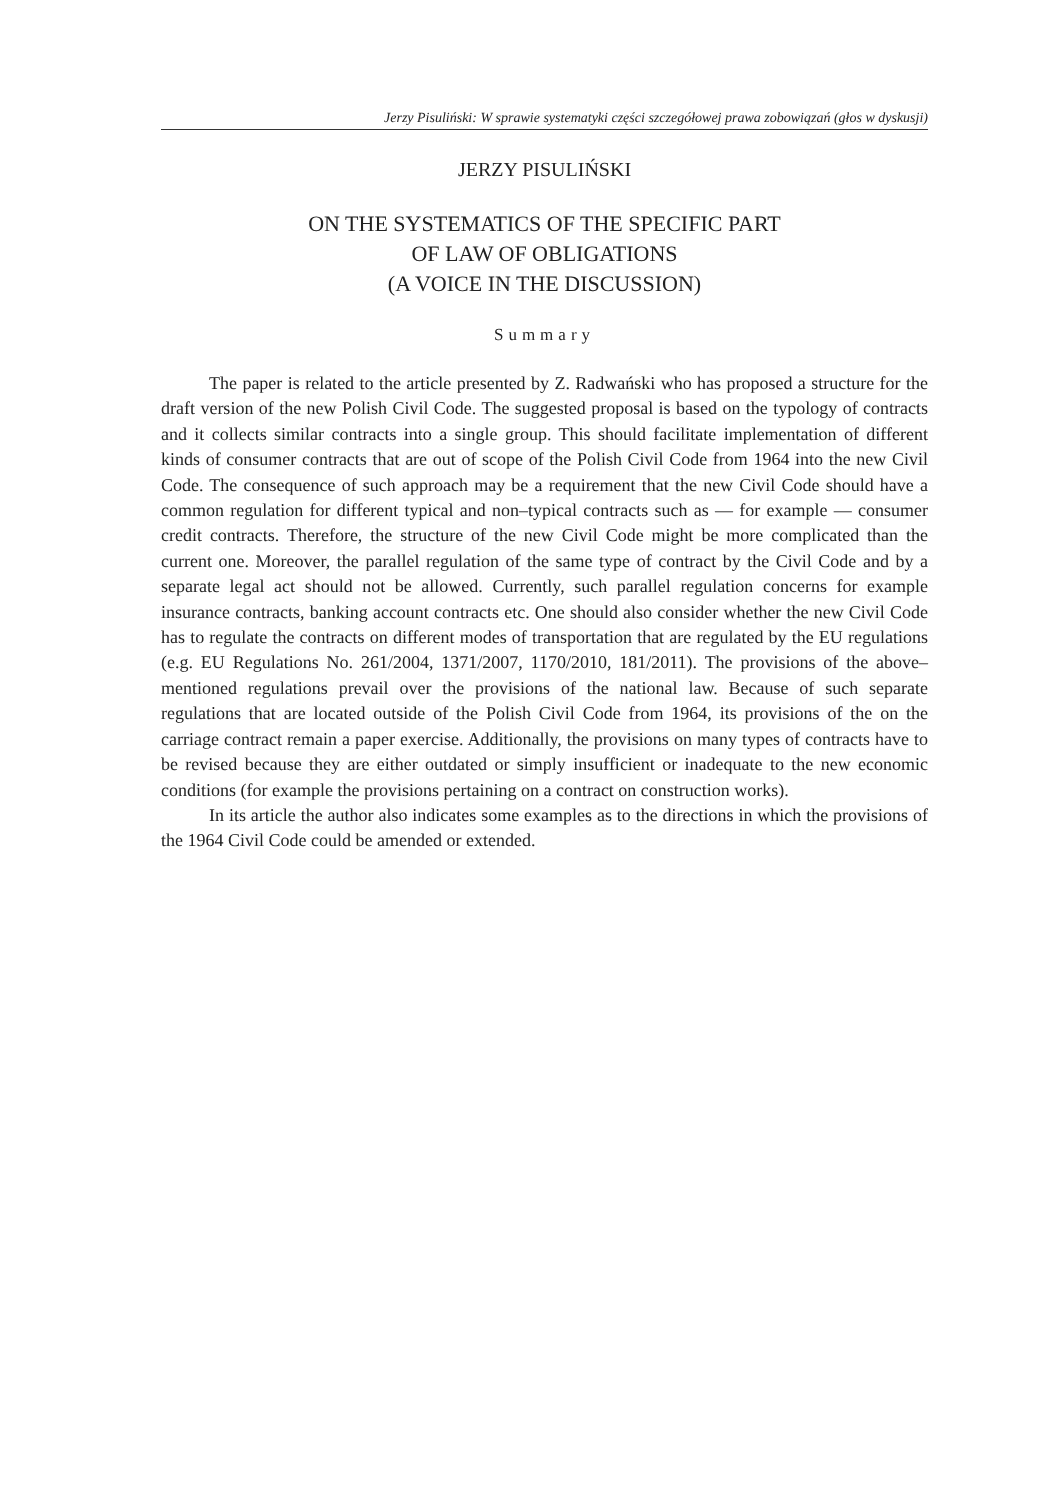Jerzy Pisuliński: W sprawie systematyki części szczegółowej prawa zobowiązań (głos w dyskusji)
JERZY PISULIŃSKI
ON THE SYSTEMATICS OF THE SPECIFIC PART
OF LAW OF OBLIGATIONS
(A VOICE IN THE DISCUSSION)
Summary
The paper is related to the article presented by Z. Radwański who has proposed a structure for the draft version of the new Polish Civil Code. The suggested proposal is based on the typology of contracts and it collects similar contracts into a single group. This should facilitate implementation of different kinds of consumer contracts that are out of scope of the Polish Civil Code from 1964 into the new Civil Code. The consequence of such approach may be a requirement that the new Civil Code should have a common regulation for different typical and non–typical contracts such as — for example — consumer credit contracts. Therefore, the structure of the new Civil Code might be more complicated than the current one. Moreover, the parallel regulation of the same type of contract by the Civil Code and by a separate legal act should not be allowed. Currently, such parallel regulation concerns for example insurance contracts, banking account contracts etc. One should also consider whether the new Civil Code has to regulate the contracts on different modes of transportation that are regulated by the EU regulations (e.g. EU Regulations No. 261/2004, 1371/2007, 1170/2010, 181/2011). The provisions of the above–mentioned regulations prevail over the provisions of the national law. Because of such separate regulations that are located outside of the Polish Civil Code from 1964, its provisions of the on the carriage contract remain a paper exercise. Additionally, the provisions on many types of contracts have to be revised because they are either outdated or simply insufficient or inadequate to the new economic conditions (for example the provisions pertaining on a contract on construction works).
In its article the author also indicates some examples as to the directions in which the provisions of the 1964 Civil Code could be amended or extended.